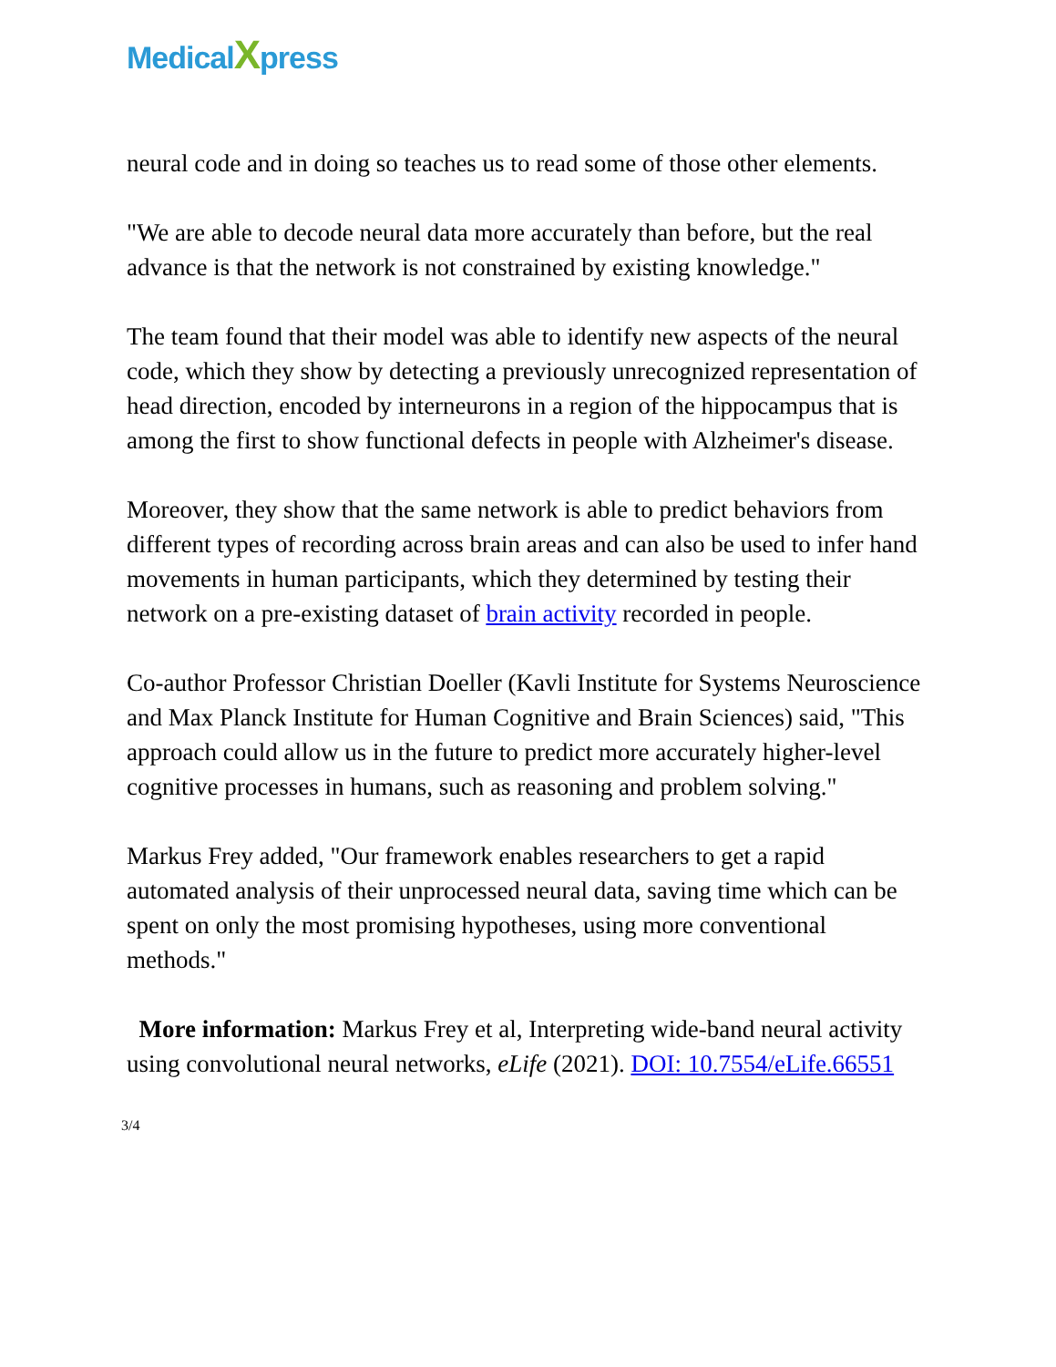MedicalXpress
neural code and in doing so teaches us to read some of those other elements.
"We are able to decode neural data more accurately than before, but the real advance is that the network is not constrained by existing knowledge."
The team found that their model was able to identify new aspects of the neural code, which they show by detecting a previously unrecognized representation of head direction, encoded by interneurons in a region of the hippocampus that is among the first to show functional defects in people with Alzheimer's disease.
Moreover, they show that the same network is able to predict behaviors from different types of recording across brain areas and can also be used to infer hand movements in human participants, which they determined by testing their network on a pre-existing dataset of brain activity recorded in people.
Co-author Professor Christian Doeller (Kavli Institute for Systems Neuroscience and Max Planck Institute for Human Cognitive and Brain Sciences) said, "This approach could allow us in the future to predict more accurately higher-level cognitive processes in humans, such as reasoning and problem solving."
Markus Frey added, "Our framework enables researchers to get a rapid automated analysis of their unprocessed neural data, saving time which can be spent on only the most promising hypotheses, using more conventional methods."
More information: Markus Frey et al, Interpreting wide-band neural activity using convolutional neural networks, eLife (2021). DOI: 10.7554/eLife.66551
3/4